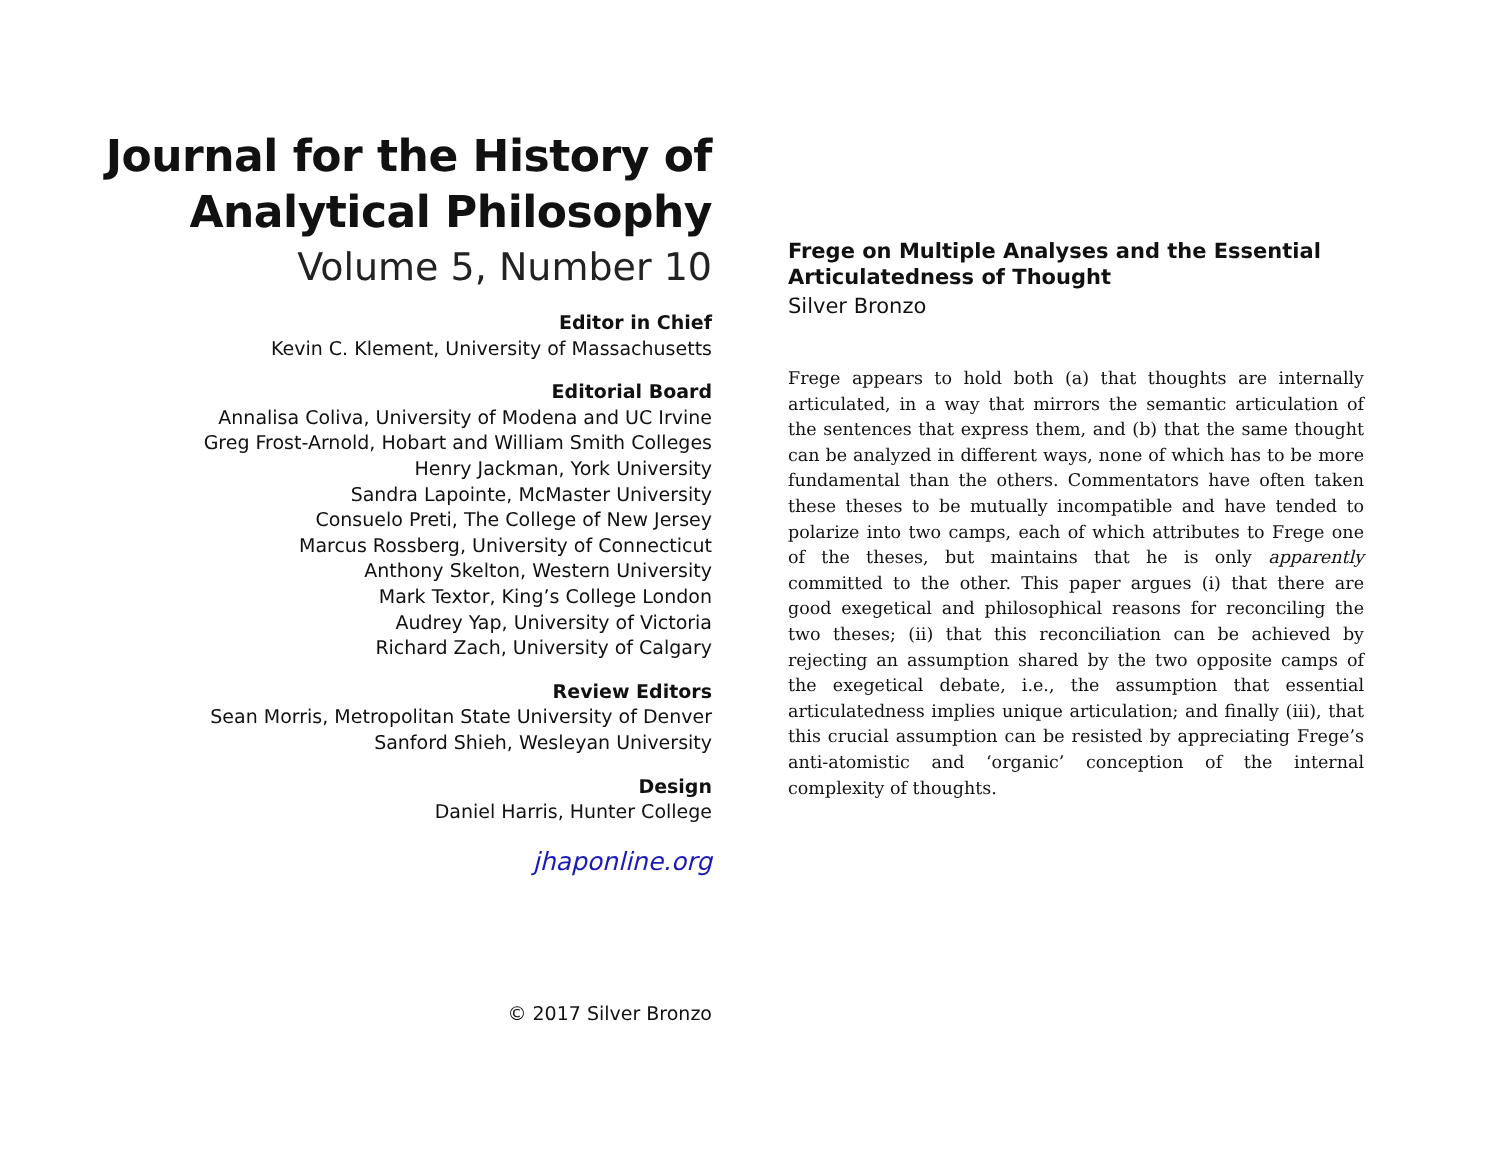Journal for the History of
Analytical Philosophy
Volume 5, Number 10
Editor in Chief
Kevin C. Klement, University of Massachusetts
Editorial Board
Annalisa Coliva, University of Modena and UC Irvine
Greg Frost-Arnold, Hobart and William Smith Colleges
Henry Jackman, York University
Sandra Lapointe, McMaster University
Consuelo Preti, The College of New Jersey
Marcus Rossberg, University of Connecticut
Anthony Skelton, Western University
Mark Textor, King’s College London
Audrey Yap, University of Victoria
Richard Zach, University of Calgary
Review Editors
Sean Morris, Metropolitan State University of Denver
Sanford Shieh, Wesleyan University
Design
Daniel Harris, Hunter College
jhaponline.org
© 2017 Silver Bronzo
Frege on Multiple Analyses and the Essential Articulatedness of Thought
Silver Bronzo
Frege appears to hold both (a) that thoughts are internally articulated, in a way that mirrors the semantic articulation of the sentences that express them, and (b) that the same thought can be analyzed in different ways, none of which has to be more fundamental than the others. Commentators have often taken these theses to be mutually incompatible and have tended to polarize into two camps, each of which attributes to Frege one of the theses, but maintains that he is only apparently committed to the other. This paper argues (i) that there are good exegetical and philosophical reasons for reconciling the two theses; (ii) that this reconciliation can be achieved by rejecting an assumption shared by the two opposite camps of the exegetical debate, i.e., the assumption that essential articulatedness implies unique articulation; and finally (iii), that this crucial assumption can be resisted by appreciating Frege’s anti-atomistic and ‘organic’ conception of the internal complexity of thoughts.